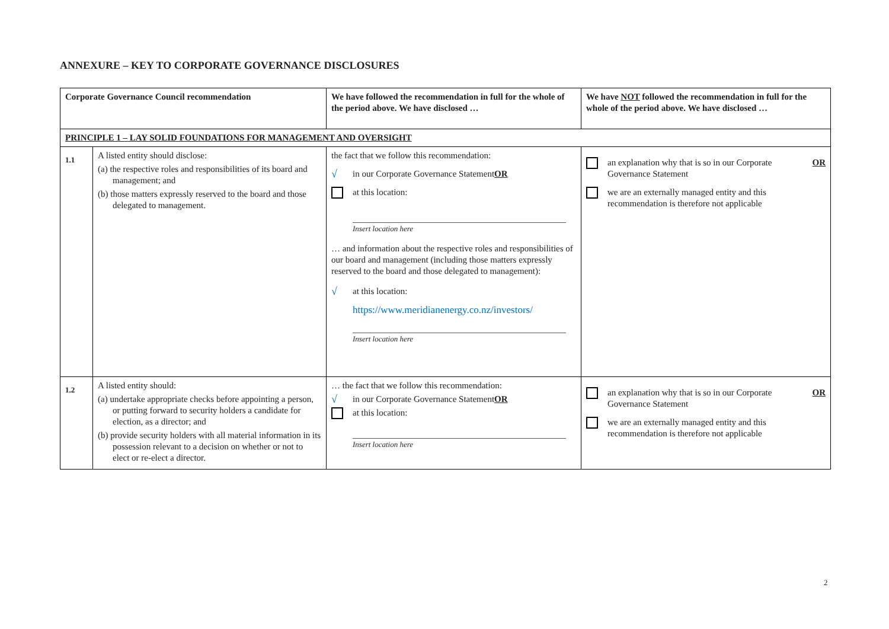ANNEXURE – KEY TO CORPORATE GOVERNANCE DISCLOSURES
| Corporate Governance Council recommendation | | We have followed the recommendation in full for the whole of the period above. We have disclosed … | We have NOT followed the recommendation in full for the whole of the period above. We have disclosed … |
| --- | --- | --- | --- |
| PRINCIPLE 1 – LAY SOLID FOUNDATIONS FOR MANAGEMENT AND OVERSIGHT | | | |
| 1.1 | A listed entity should disclose: (a) the respective roles and responsibilities of its board and management; and (b) those matters expressly reserved to the board and those delegated to management. | the fact that we follow this recommendation: √ in our Corporate Governance Statement OR at this location: Insert location here … and information about the respective roles and responsibilities of our board and management (including those matters expressly reserved to the board and those delegated to management): √ at this location: https://www.meridianenergy.co.nz/investors/ Insert location here | an explanation why that is so in our Corporate Governance Statement OR we are an externally managed entity and this recommendation is therefore not applicable |
| 1.2 | A listed entity should: (a) undertake appropriate checks before appointing a person, or putting forward to security holders a candidate for election, as a director; and (b) provide security holders with all material information in its possession relevant to a decision on whether or not to elect or re-elect a director. | … the fact that we follow this recommendation: √ in our Corporate Governance Statement OR at this location: Insert location here | an explanation why that is so in our Corporate Governance Statement OR we are an externally managed entity and this recommendation is therefore not applicable |
2